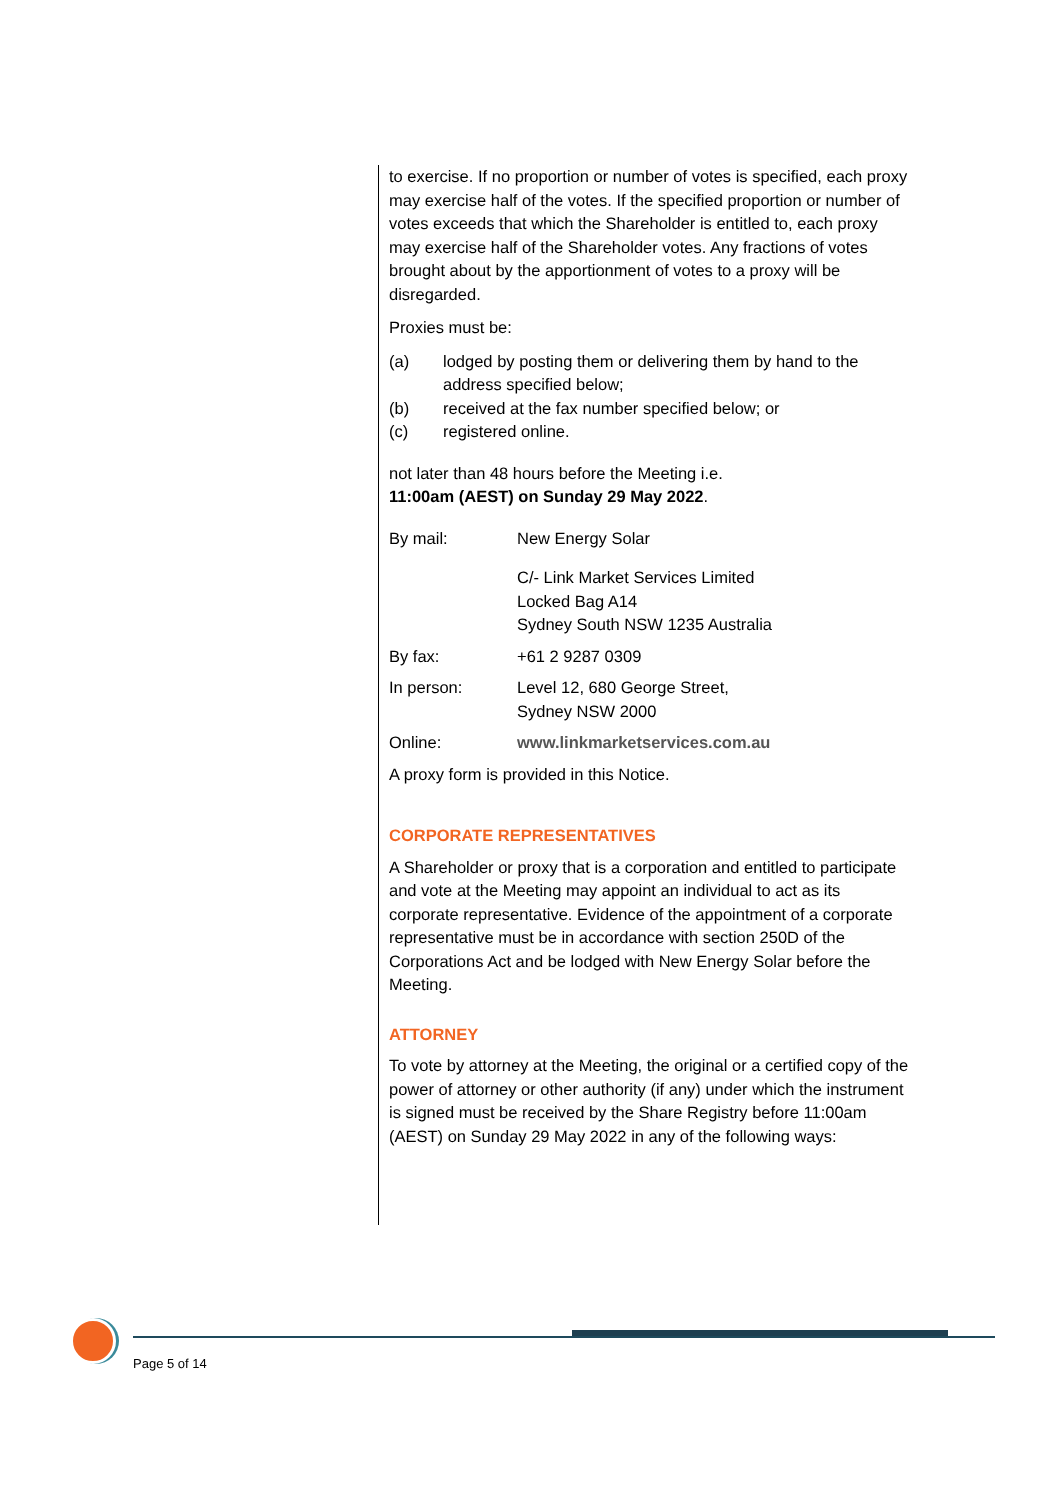to exercise. If no proportion or number of votes is specified, each proxy may exercise half of the votes. If the specified proportion or number of votes exceeds that which the Shareholder is entitled to, each proxy may exercise half of the Shareholder votes. Any fractions of votes brought about by the apportionment of votes to a proxy will be disregarded.
Proxies must be:
(a) lodged by posting them or delivering them by hand to the address specified below;
(b) received at the fax number specified below; or
(c) registered online.
not later than 48 hours before the Meeting i.e.
11:00am (AEST) on Sunday 29 May 2022.
By mail: New Energy Solar
C/- Link Market Services Limited
Locked Bag A14
Sydney South NSW 1235 Australia
By fax: +61 2 9287 0309
In person: Level 12, 680 George Street,
Sydney NSW 2000
Online: www.linkmarketservices.com.au
A proxy form is provided in this Notice.
CORPORATE REPRESENTATIVES
A Shareholder or proxy that is a corporation and entitled to participate and vote at the Meeting may appoint an individual to act as its corporate representative. Evidence of the appointment of a corporate representative must be in accordance with section 250D of the Corporations Act and be lodged with New Energy Solar before the Meeting.
ATTORNEY
To vote by attorney at the Meeting, the original or a certified copy of the power of attorney or other authority (if any) under which the instrument is signed must be received by the Share Registry before 11:00am (AEST) on Sunday 29 May 2022 in any of the following ways:
Page 5 of 14